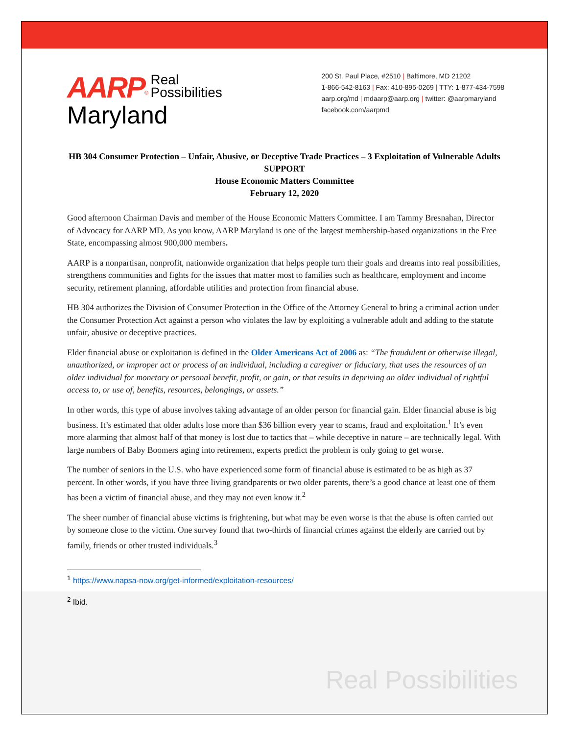AARP<sup>®</sup> Real
Possibilities
Maryland
200 St. Paul Place, #2510 | Baltimore, MD 21202
1-866-542-8163 | Fax: 410-895-0269 | TTY: 1-877-434-7598
aarp.org/md | mdaarp@aarp.org | twitter: @aarpmaryland
facebook.com/aarpmd
HB 304 Consumer Protection – Unfair, Abusive, or Deceptive Trade Practices – 3 Exploitation of Vulnerable Adults
SUPPORT
House Economic Matters Committee
February 12, 2020
Good afternoon Chairman Davis and member of the House Economic Matters Committee. I am Tammy Bresnahan, Director of Advocacy for AARP MD. As you know, AARP Maryland is one of the largest membership-based organizations in the Free State, encompassing almost 900,000 members.
AARP is a nonpartisan, nonprofit, nationwide organization that helps people turn their goals and dreams into real possibilities, strengthens communities and fights for the issues that matter most to families such as healthcare, employment and income security, retirement planning, affordable utilities and protection from financial abuse.
HB 304 authorizes the Division of Consumer Protection in the Office of the Attorney General to bring a criminal action under the Consumer Protection Act against a person who violates the law by exploiting a vulnerable adult and adding to the statute unfair, abusive or deceptive practices.
Elder financial abuse or exploitation is defined in the Older Americans Act of 2006 as: “The fraudulent or otherwise illegal, unauthorized, or improper act or process of an individual, including a caregiver or fiduciary, that uses the resources of an older individual for monetary or personal benefit, profit, or gain, or that results in depriving an older individual of rightful access to, or use of, benefits, resources, belongings, or assets.”
In other words, this type of abuse involves taking advantage of an older person for financial gain. Elder financial abuse is big business. It’s estimated that older adults lose more than $36 billion every year to scams, fraud and exploitation.<sup>1</sup> It’s even more alarming that almost half of that money is lost due to tactics that – while deceptive in nature – are technically legal. With large numbers of Baby Boomers aging into retirement, experts predict the problem is only going to get worse.
The number of seniors in the U.S. who have experienced some form of financial abuse is estimated to be as high as 37 percent. In other words, if you have three living grandparents or two older parents, there’s a good chance at least one of them has been a victim of financial abuse, and they may not even know it.<sup>2</sup>
The sheer number of financial abuse victims is frightening, but what may be even worse is that the abuse is often carried out by someone close to the victim. One survey found that two-thirds of financial crimes against the elderly are carried out by family, friends or other trusted individuals.<sup>3</sup>
<sup>1</sup> https://www.napsa-now.org/get-informed/exploitation-resources/
<sup>2</sup> Ibid.
Real Possibilities